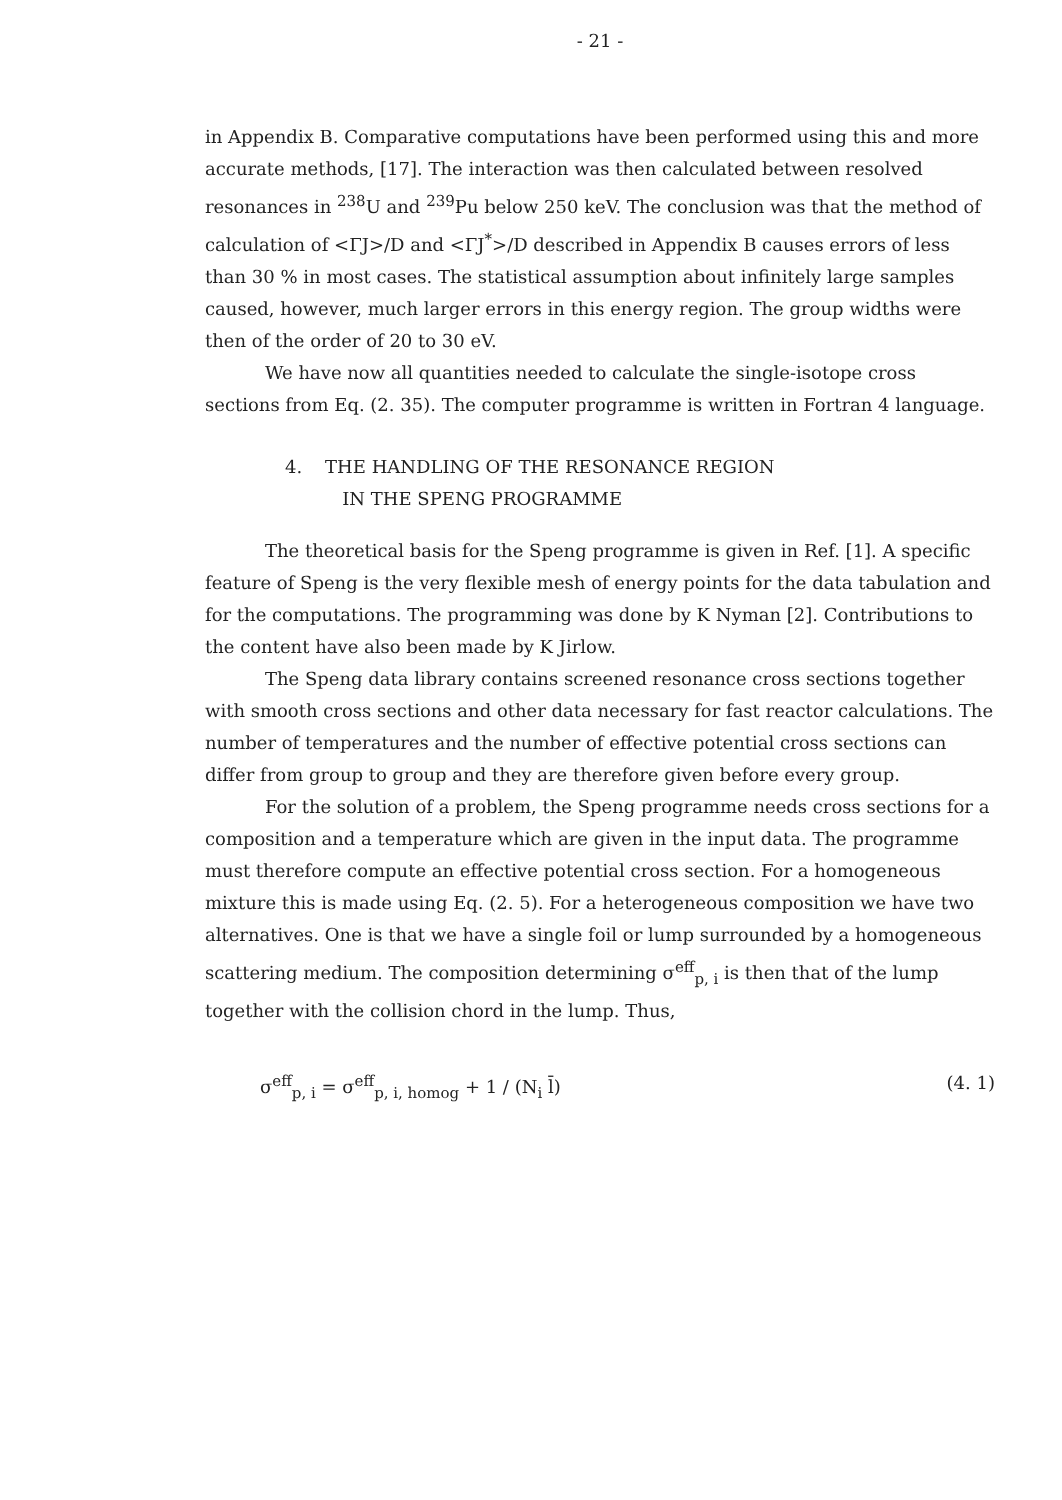- 21 -
in Appendix B. Comparative computations have been performed using this and more accurate methods, [17]. The interaction was then calculated between resolved resonances in <sup>238</sup>U and <sup>239</sup>Pu below 250 keV. The conclusion was that the method of calculation of <ΓJ>/D and <ΓJ<sup>*</sup>>/D described in Appendix B causes errors of less than 30 % in most cases. The statistical assumption about infinitely large samples caused, however, much larger errors in this energy region. The group widths were then of the order of 20 to 30 eV.
We have now all quantities needed to calculate the single-isotope cross sections from Eq. (2. 35). The computer programme is written in Fortran 4 language.
4. THE HANDLING OF THE RESONANCE REGION
IN THE SPENG PROGRAMME
The theoretical basis for the Speng programme is given in Ref. [1]. A specific feature of Speng is the very flexible mesh of energy points for the data tabulation and for the computations. The programming was done by K Nyman [2]. Contributions to the content have also been made by K Jirlow.
The Speng data library contains screened resonance cross sections together with smooth cross sections and other data necessary for fast reactor calculations. The number of temperatures and the number of effective potential cross sections can differ from group to group and they are therefore given before every group.
For the solution of a problem, the Speng programme needs cross sections for a composition and a temperature which are given in the input data. The programme must therefore compute an effective potential cross section. For a homogeneous mixture this is made using Eq. (2. 5). For a heterogeneous composition we have two alternatives. One is that we have a single foil or lump surrounded by a homogeneous scattering medium. The composition determining σ<sup>eff</sup><sub>p, i</sub> is then that of the lump together with the collision chord in the lump. Thus,
σ<sup>eff</sup><sub>p, i</sub> = σ<sup>eff</sup><sub>p, i, homog</sub> + 1 / (N<sub>i</sub> l̄) (4. 1)